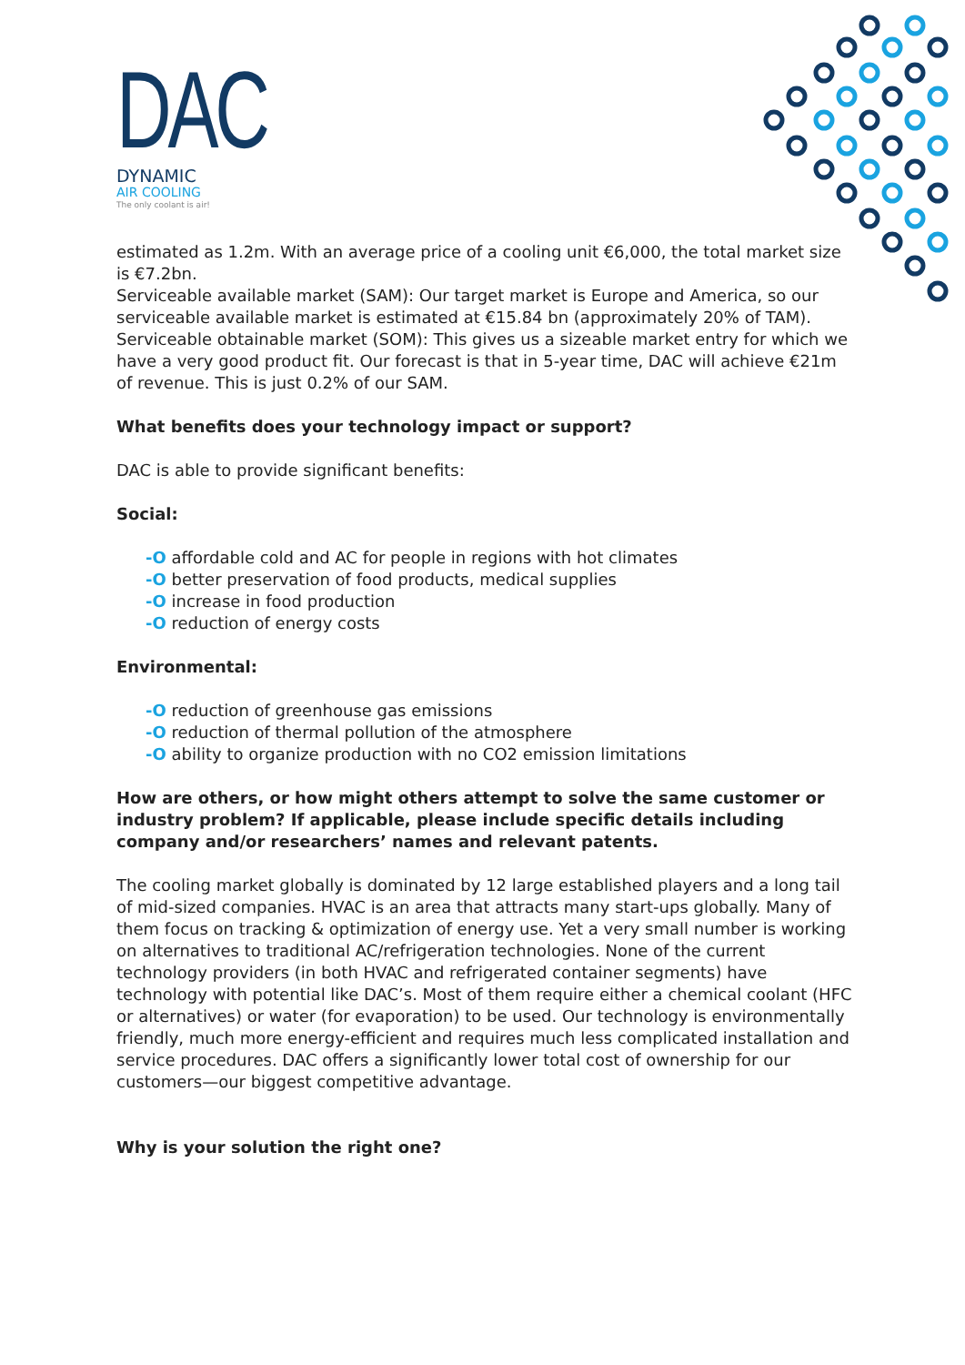DAC
DYNAMIC
AIR COOLING
The only coolant is air!
estimated as 1.2m. With an average price of a cooling unit €6,000, the total market size is €7.2bn.
Serviceable available market (SAM): Our target market is Europe and America, so our serviceable available market is estimated at €15.84 bn (approximately 20% of TAM).
Serviceable obtainable market (SOM): This gives us a sizeable market entry for which we have a very good product fit. Our forecast is that in 5-year time, DAC will achieve €21m of revenue. This is just 0.2% of our SAM.
What benefits does your technology impact or support?
DAC is able to provide significant benefits:
Social:
-O affordable cold and AC for people in regions with hot climates
-O better preservation of food products, medical supplies
-O increase in food production
-O reduction of energy costs
Environmental:
-O reduction of greenhouse gas emissions
-O reduction of thermal pollution of the atmosphere
-O ability to organize production with no CO2 emission limitations
How are others, or how might others attempt to solve the same customer or industry problem? If applicable, please include specific details including company and/or researchers’ names and relevant patents.
The cooling market globally is dominated by 12 large established players and a long tail of mid-sized companies. HVAC is an area that attracts many start-ups globally. Many of them focus on tracking & optimization of energy use. Yet a very small number is working on alternatives to traditional AC/refrigeration technologies. None of the current technology providers (in both HVAC and refrigerated container segments) have technology with potential like DAC’s. Most of them require either a chemical coolant (HFC or alternatives) or water (for evaporation) to be used. Our technology is environmentally friendly, much more energy-efficient and requires much less complicated installation and service procedures. DAC offers a significantly lower total cost of ownership for our customers—our biggest competitive advantage.
Why is your solution the right one?